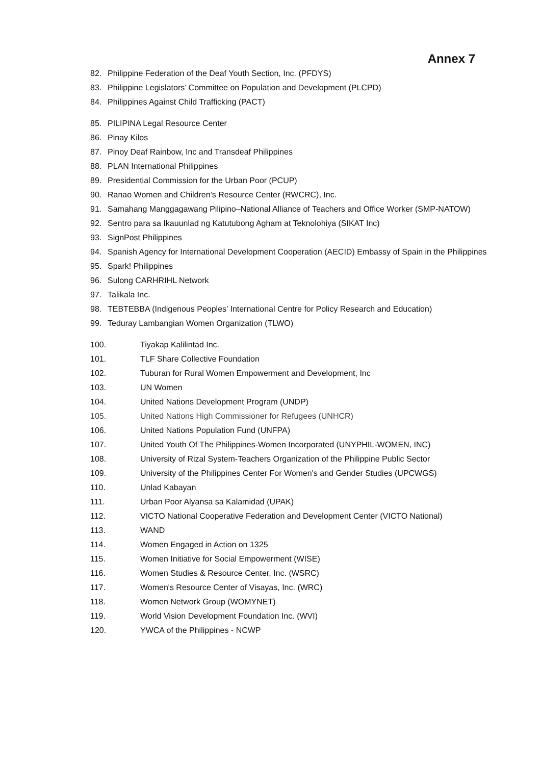Annex 7
82. Philippine Federation of the Deaf Youth Section, Inc. (PFDYS)
83. Philippine Legislators’ Committee on Population and Development (PLCPD)
84. Philippines Against Child Trafficking (PACT)
85. PILIPINA Legal Resource Center
86. Pinay Kilos
87. Pinoy Deaf Rainbow, Inc and Transdeaf Philippines
88. PLAN International Philippines
89. Presidential Commission for the Urban Poor (PCUP)
90. Ranao Women and Children’s Resource Center (RWCRC), Inc.
91. Samahang Manggagawang Pilipino–National Alliance of Teachers and Office Worker (SMP-NATOW)
92. Sentro para sa Ikauunlad ng Katutubong Agham at Teknolohiya (SIKAT Inc)
93. SignPost Philippines
94. Spanish Agency for International Development Cooperation (AECID) Embassy of Spain in the Philippines
95. Spark! Philippines
96. Sulong CARHRIHL Network
97. Talikala Inc.
98. TEBTEBBA (Indigenous Peoples’ International Centre for Policy Research and Education)
99. Teduray Lambangian Women Organization (TLWO)
100. Tiyakap Kalilintad Inc.
101. TLF Share Collective Foundation
102. Tuburan for Rural Women Empowerment and Development, Inc
103. UN Women
104. United Nations Development Program (UNDP)
105. United Nations High Commissioner for Refugees (UNHCR)
106. United Nations Population Fund (UNFPA)
107. United Youth Of The Philippines-Women Incorporated (UNYPHIL-WOMEN, INC)
108. University of Rizal System-Teachers Organization of the Philippine Public Sector
109. University of the Philippines Center For Women's and Gender Studies (UPCWGS)
110. Unlad Kabayan
111. Urban Poor Alyansa sa Kalamidad (UPAK)
112. VICTO National Cooperative Federation and Development Center (VICTO National)
113. WAND
114. Women Engaged in Action on 1325
115. Women Initiative for Social Empowerment (WISE)
116. Women Studies & Resource Center, Inc. (WSRC)
117. Women's Resource Center of Visayas, Inc. (WRC)
118. Women Network Group (WOMYNET)
119. World Vision Development Foundation Inc. (WVI)
120. YWCA of the Philippines - NCWP